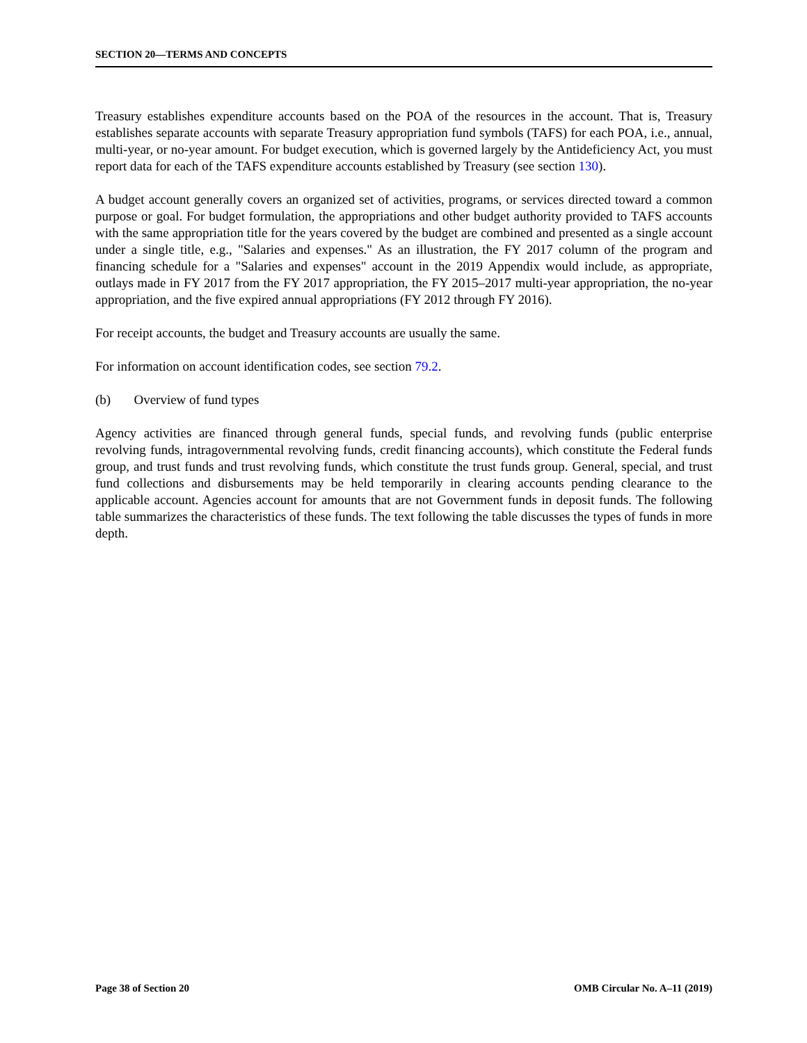SECTION 20—TERMS AND CONCEPTS
Treasury establishes expenditure accounts based on the POA of the resources in the account. That is, Treasury establishes separate accounts with separate Treasury appropriation fund symbols (TAFS) for each POA, i.e., annual, multi-year, or no-year amount. For budget execution, which is governed largely by the Antideficiency Act, you must report data for each of the TAFS expenditure accounts established by Treasury (see section 130).
A budget account generally covers an organized set of activities, programs, or services directed toward a common purpose or goal. For budget formulation, the appropriations and other budget authority provided to TAFS accounts with the same appropriation title for the years covered by the budget are combined and presented as a single account under a single title, e.g., "Salaries and expenses." As an illustration, the FY 2017 column of the program and financing schedule for a "Salaries and expenses" account in the 2019 Appendix would include, as appropriate, outlays made in FY 2017 from the FY 2017 appropriation, the FY 2015–2017 multi-year appropriation, the no-year appropriation, and the five expired annual appropriations (FY 2012 through FY 2016).
For receipt accounts, the budget and Treasury accounts are usually the same.
For information on account identification codes, see section 79.2.
(b) Overview of fund types
Agency activities are financed through general funds, special funds, and revolving funds (public enterprise revolving funds, intragovernmental revolving funds, credit financing accounts), which constitute the Federal funds group, and trust funds and trust revolving funds, which constitute the trust funds group. General, special, and trust fund collections and disbursements may be held temporarily in clearing accounts pending clearance to the applicable account. Agencies account for amounts that are not Government funds in deposit funds. The following table summarizes the characteristics of these funds. The text following the table discusses the types of funds in more depth.
Page 38 of Section 20 OMB Circular No. A–11 (2019)